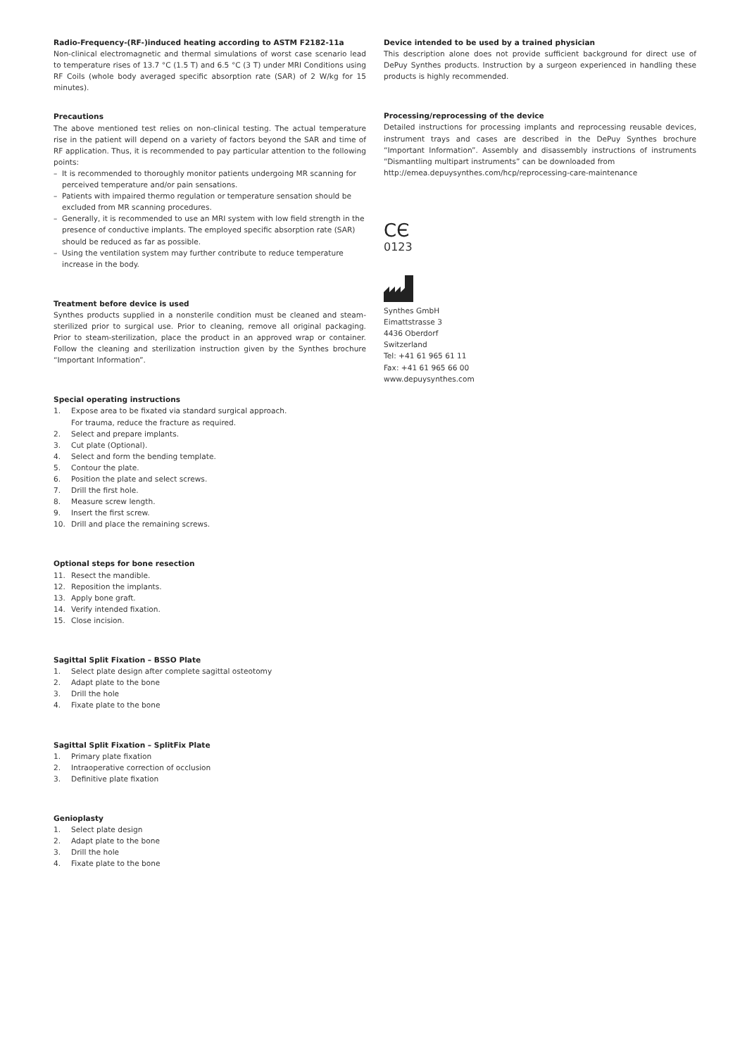Radio-Frequency-(RF-)induced heating according to ASTM F2182-11a
Non-clinical electromagnetic and thermal simulations of worst case scenario lead to temperature rises of 13.7 °C (1.5 T) and 6.5 °C (3 T) under MRI Conditions using RF Coils (whole body averaged specific absorption rate (SAR) of 2 W/kg for 15 minutes).
Precautions
The above mentioned test relies on non-clinical testing. The actual temperature rise in the patient will depend on a variety of factors beyond the SAR and time of RF application. Thus, it is recommended to pay particular attention to the following points:
– It is recommended to thoroughly monitor patients undergoing MR scanning for perceived temperature and/or pain sensations.
– Patients with impaired thermo regulation or temperature sensation should be excluded from MR scanning procedures.
– Generally, it is recommended to use an MRI system with low field strength in the presence of conductive implants. The employed specific absorption rate (SAR) should be reduced as far as possible.
– Using the ventilation system may further contribute to reduce temperature increase in the body.
Treatment before device is used
Synthes products supplied in a nonsterile condition must be cleaned and steam-sterilized prior to surgical use. Prior to cleaning, remove all original packaging. Prior to steam-sterilization, place the product in an approved wrap or container. Follow the cleaning and sterilization instruction given by the Synthes brochure “Important Information”.
Special operating instructions
1. Expose area to be fixated via standard surgical approach.
For trauma, reduce the fracture as required.
2. Select and prepare implants.
3. Cut plate (Optional).
4. Select and form the bending template.
5. Contour the plate.
6. Position the plate and select screws.
7. Drill the first hole.
8. Measure screw length.
9. Insert the first screw.
10. Drill and place the remaining screws.
Optional steps for bone resection
11. Resect the mandible.
12. Reposition the implants.
13. Apply bone graft.
14. Verify intended fixation.
15. Close incision.
Sagittal Split Fixation – BSSO Plate
1. Select plate design after complete sagittal osteotomy
2. Adapt plate to the bone
3. Drill the hole
4. Fixate plate to the bone
Sagittal Split Fixation – SplitFix Plate
1. Primary plate fixation
2. Intraoperative correction of occlusion
3. Definitive plate fixation
Genioplasty
1. Select plate design
2. Adapt plate to the bone
3. Drill the hole
4. Fixate plate to the bone
Device intended to be used by a trained physician
This description alone does not provide sufficient background for direct use of DePuy Synthes products. Instruction by a surgeon experienced in handling these products is highly recommended.
Processing/reprocessing of the device
Detailed instructions for processing implants and reprocessing reusable devices, instrument trays and cases are described in the DePuy Synthes brochure “Important Information”. Assembly and disassembly instructions of instruments “Dismantling multipart instruments” can be downloaded from
http://emea.depuysynthes.com/hcp/reprocessing-care-maintenance
CЄ
0123
Synthes GmbH
Eimattstrasse 3
4436 Oberdorf
Switzerland
Tel: +41 61 965 61 11
Fax: +41 61 965 66 00
www.depuysynthes.com